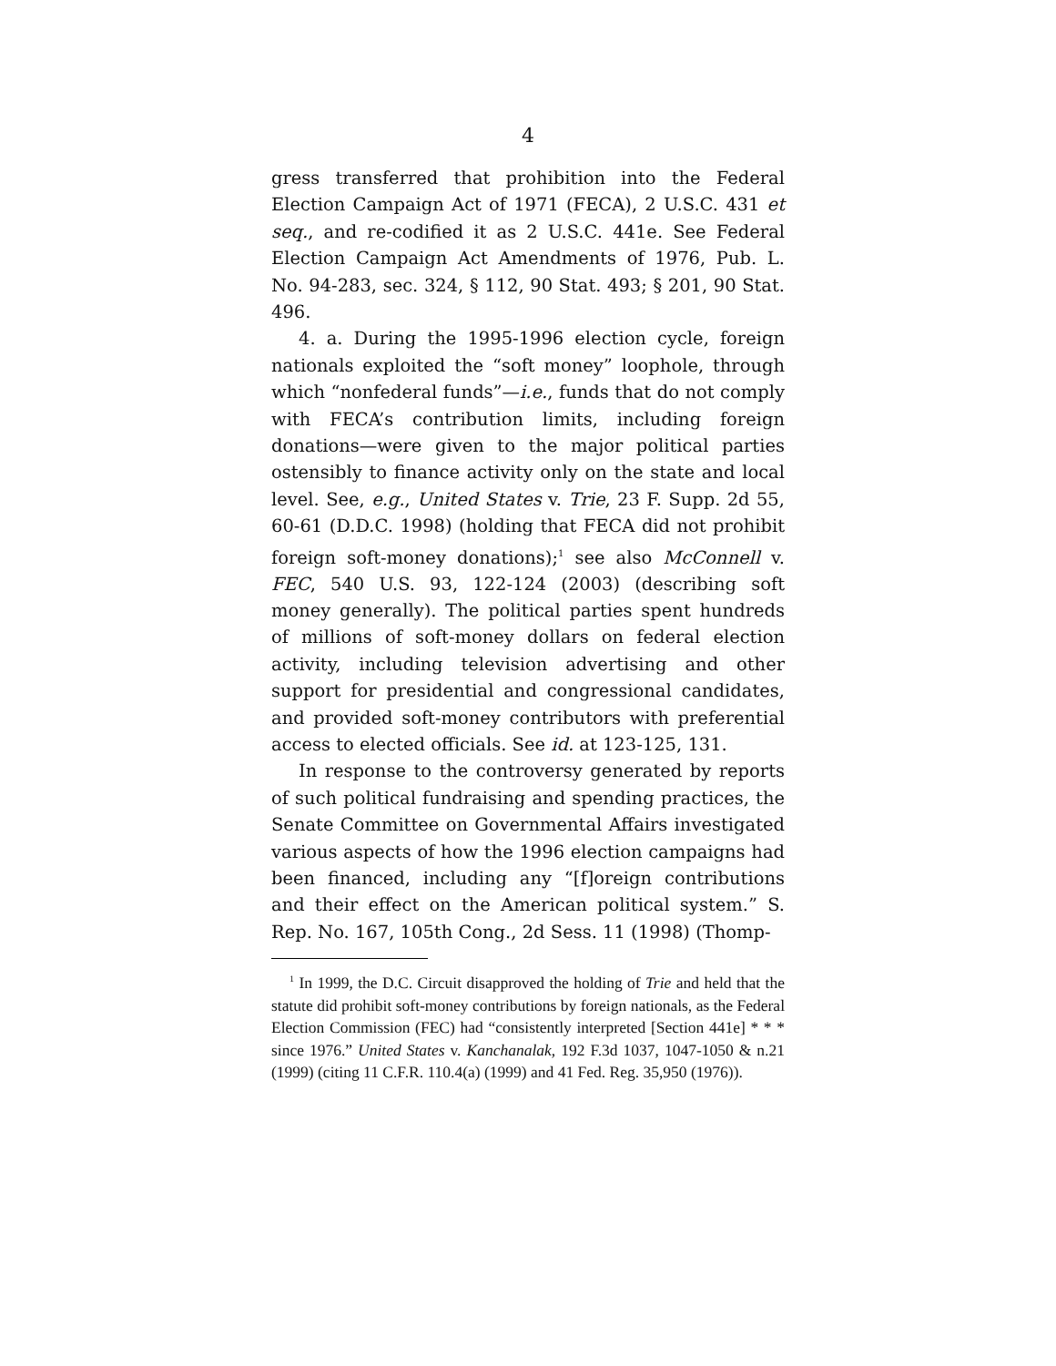4
gress transferred that prohibition into the Federal Election Campaign Act of 1971 (FECA), 2 U.S.C. 431 et seq., and re-codified it as 2 U.S.C. 441e. See Federal Election Campaign Act Amendments of 1976, Pub. L. No. 94-283, sec. 324, § 112, 90 Stat. 493; § 201, 90 Stat. 496.
4. a. During the 1995-1996 election cycle, foreign nationals exploited the “soft money” loophole, through which “nonfederal funds”—i.e., funds that do not comply with FECA’s contribution limits, including foreign donations—were given to the major political parties ostensibly to finance activity only on the state and local level. See, e.g., United States v. Trie, 23 F. Supp. 2d 55, 60-61 (D.D.C. 1998) (holding that FECA did not prohibit foreign soft-money donations);<sup>1</sup> see also McConnell v. FEC, 540 U.S. 93, 122-124 (2003) (describing soft money generally). The political parties spent hundreds of millions of soft-money dollars on federal election activity, including television advertising and other support for presidential and congressional candidates, and provided soft-money contributors with preferential access to elected officials. See id. at 123-125, 131.
In response to the controversy generated by reports of such political fundraising and spending practices, the Senate Committee on Governmental Affairs investigated various aspects of how the 1996 election campaigns had been financed, including any “[f]oreign contributions and their effect on the American political system.” S. Rep. No. 167, 105th Cong., 2d Sess. 11 (1998) (Thomp-
<sup>1</sup> In 1999, the D.C. Circuit disapproved the holding of Trie and held that the statute did prohibit soft-money contributions by foreign nationals, as the Federal Election Commission (FEC) had “consistently interpreted [Section 441e] * * * since 1976.” United States v. Kanchanalak, 192 F.3d 1037, 1047-1050 & n.21 (1999) (citing 11 C.F.R. 110.4(a) (1999) and 41 Fed. Reg. 35,950 (1976)).